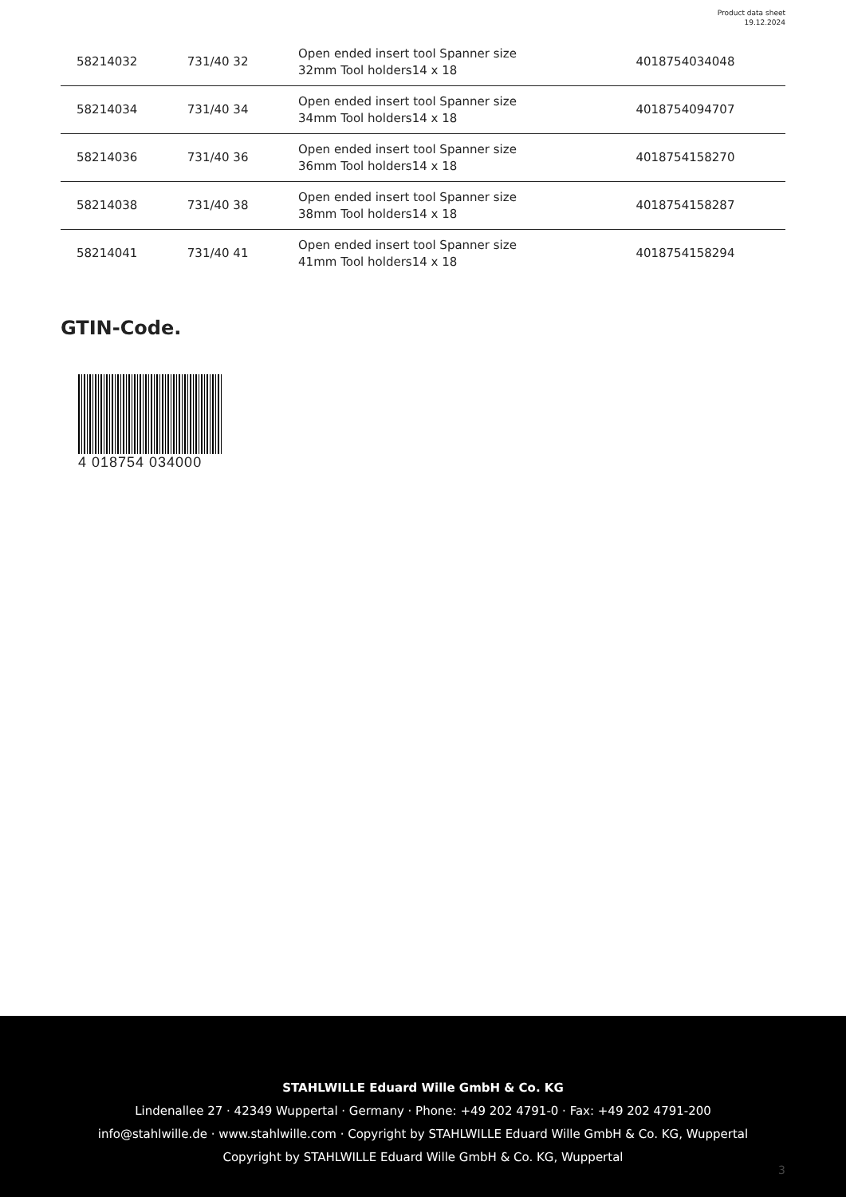Product data sheet
19.12.2024
| 58214032 | 731/40 32 | Open ended insert tool Spanner size 32mm Tool holders14 x 18 | 4018754034048 |
| 58214034 | 731/40 34 | Open ended insert tool Spanner size 34mm Tool holders14 x 18 | 4018754094707 |
| 58214036 | 731/40 36 | Open ended insert tool Spanner size 36mm Tool holders14 x 18 | 4018754158270 |
| 58214038 | 731/40 38 | Open ended insert tool Spanner size 38mm Tool holders14 x 18 | 4018754158287 |
| 58214041 | 731/40 41 | Open ended insert tool Spanner size 41mm Tool holders14 x 18 | 4018754158294 |
GTIN-Code.
4 018754 034000
STAHLWILLE Eduard Wille GmbH & Co. KG
Lindenallee 27 · 42349 Wuppertal · Germany · Phone: +49 202 4791-0 · Fax: +49 202 4791-200
info@stahlwille.de · www.stahlwille.com · Copyright by STAHLWILLE Eduard Wille GmbH & Co. KG, Wuppertal
Copyright by STAHLWILLE Eduard Wille GmbH & Co. KG, Wuppertal
3